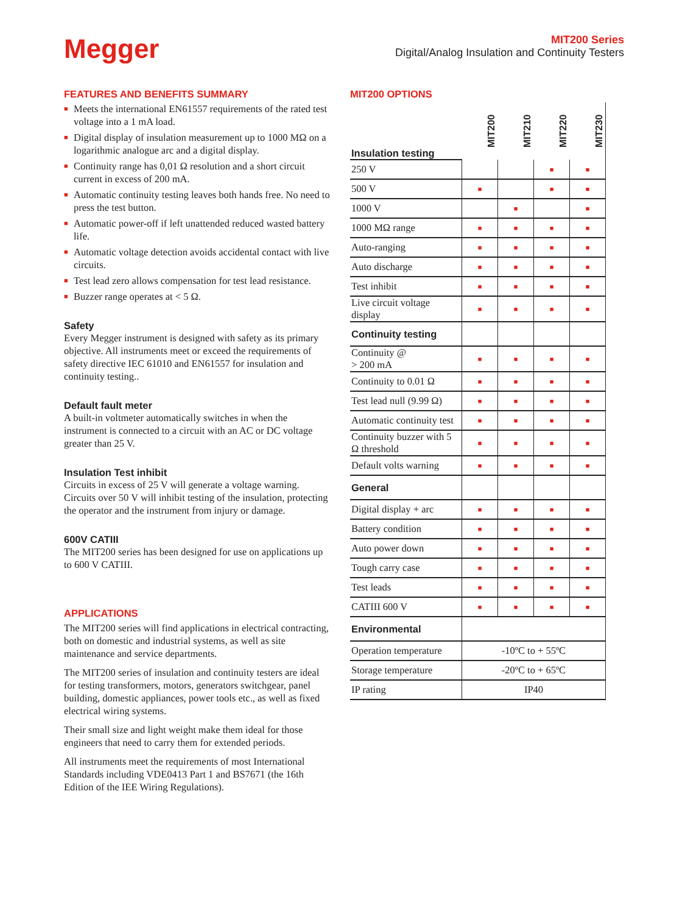Megger
MIT200 Series
Digital/Analog Insulation and Continuity Testers
FEATURES AND BENEFITS SUMMARY
■ Meets the international EN61557 requirements of the rated test voltage into a 1 mA load.
■ Digital display of insulation measurement up to 1000 MΩ on a logarithmic analogue arc and a digital display.
■ Continuity range has 0,01 Ω resolution and a short circuit current in excess of 200 mA.
■ Automatic continuity testing leaves both hands free. No need to press the test button.
■ Automatic power-off if left unattended reduced wasted battery life.
■ Automatic voltage detection avoids accidental contact with live circuits.
■ Test lead zero allows compensation for test lead resistance.
■ Buzzer range operates at < 5 Ω.
Safety
Every Megger instrument is designed with safety as its primary objective. All instruments meet or exceed the requirements of safety directive IEC 61010 and EN61557 for insulation and continuity testing..
Default fault meter
A built-in voltmeter automatically switches in when the instrument is connected to a circuit with an AC or DC voltage greater than 25 V.
Insulation Test inhibit
Circuits in excess of 25 V will generate a voltage warning. Circuits over 50 V will inhibit testing of the insulation, protecting the operator and the instrument from injury or damage.
600V CATIII
The MIT200 series has been designed for use on applications up to 600 V CATIII.
APPLICATIONS
The MIT200 series will find applications in electrical contracting, both on domestic and industrial systems, as well as site maintenance and service departments.
The MIT200 series of insulation and continuity testers are ideal for testing transformers, motors, generators switchgear, panel building, domestic appliances, power tools etc., as well as fixed electrical wiring systems.
Their small size and light weight make them ideal for those engineers that need to carry them for extended periods.
All instruments meet the requirements of most International Standards including VDE0413 Part 1 and BS7671 (the 16th Edition of the IEE Wiring Regulations).
MIT200 OPTIONS
| Insulation testing | MIT200 | MIT210 | MIT220 | MIT230 |
| 250 V | | | ■ | ■ |
| 500 V | ■ | | ■ | ■ |
| 1000 V | | ■ | | ■ |
| 1000 MΩ range | ■ | ■ | ■ | ■ |
| Auto-ranging | ■ | ■ | ■ | ■ |
| Auto discharge | ■ | ■ | ■ | ■ |
| Test inhibit | ■ | ■ | ■ | ■ |
| Live circuit voltage display | ■ | ■ | ■ | ■ |
| Continuity testing | | | | |
| Continuity @ > 200 mA | ■ | ■ | ■ | ■ |
| Continuity to 0.01 Ω | ■ | ■ | ■ | ■ |
| Test lead null (9.99 Ω) | ■ | ■ | ■ | ■ |
| Automatic continuity test | ■ | ■ | ■ | ■ |
| Continuity buzzer with 5 Ω threshold | ■ | ■ | ■ | ■ |
| Default volts warning | ■ | ■ | ■ | ■ |
| General | | | | |
| Digital display + arc | ■ | ■ | ■ | ■ |
| Battery condition | ■ | ■ | ■ | ■ |
| Auto power down | ■ | ■ | ■ | ■ |
| Tough carry case | ■ | ■ | ■ | ■ |
| Test leads | ■ | ■ | ■ | ■ |
| CATIII 600 V | ■ | ■ | ■ | ■ |
| Environmental | | | | |
| Operation temperature | -10ºC to + 55ºC | | | |
| Storage temperature | -20ºC to + 65ºC | | | |
| IP rating | IP40 | | | |